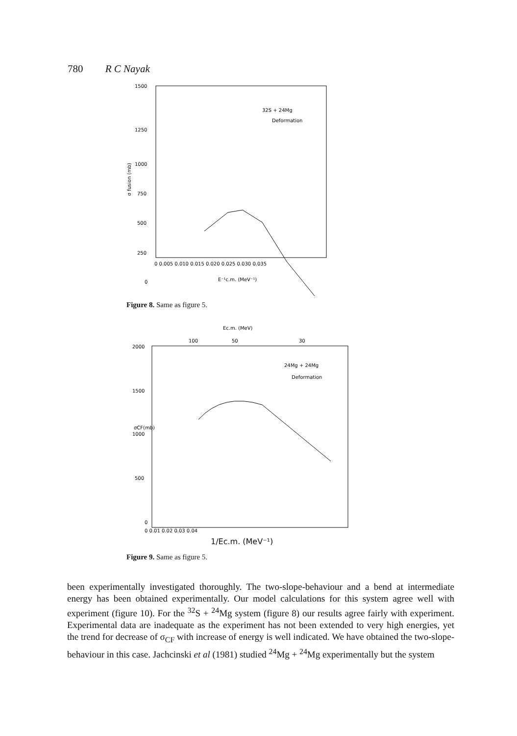780 R C Nayak
1500
1250
1000
750
500
250
0
σ fusion (mb)
32S + 24Mg
Deformation
0 0.005 0.010 0.015 0.020 0.025 0.030 0.035
E⁻¹c.m. (MeV⁻¹)
Figure 8. Same as figure 5.
Ec.m. (MeV)
100
50
30
2000
1500
1000
500
0
24Mg + 24Mg
Deformation
σCF(mb)
0 0.01 0.02 0.03 0.04
1/Ec.m. (MeV⁻¹)
Figure 9. Same as figure 5.
been experimentally investigated thoroughly. The two-slope-behaviour and a bend at intermediate energy has been obtained experimentally. Our model calculations for this system agree well with experiment (figure 10). For the <sup>32</sup>S + <sup>24</sup>Mg system (figure 8) our results agree fairly with experiment. Experimental data are inadequate as the experiment has not been extended to very high energies, yet the trend for decrease of σ<sub>CF</sub> with increase of energy is well indicated. We have obtained the two-slope-behaviour in this case. Jachcinski et al (1981) studied <sup>24</sup>Mg + <sup>24</sup>Mg experimentally but the system